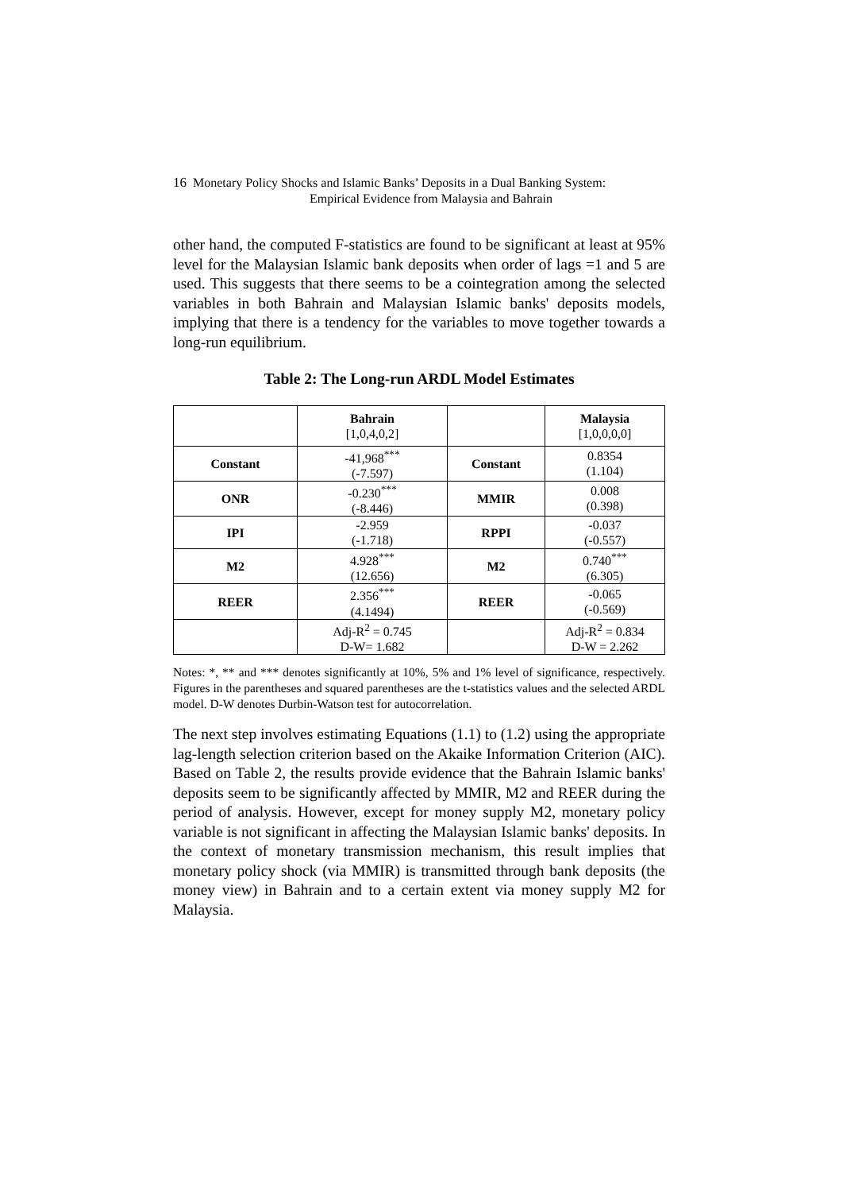16 Monetary Policy Shocks and Islamic Banks’ Deposits in a Dual Banking System:
Empirical Evidence from Malaysia and Bahrain
other hand, the computed F-statistics are found to be significant at least at 95% level for the Malaysian Islamic bank deposits when order of lags =1 and 5 are used. This suggests that there seems to be a cointegration among the selected variables in both Bahrain and Malaysian Islamic banks' deposits models, implying that there is a tendency for the variables to move together towards a long-run equilibrium.
Table 2: The Long-run ARDL Model Estimates
| | Bahrain [1,0,4,0,2] | | Malaysia [1,0,0,0,0] |
| Constant | -41,968<sup>***</sup> (-7.597) | Constant | 0.8354 (1.104) |
| ONR | -0.230<sup>***</sup> (-8.446) | MMIR | 0.008 (0.398) |
| IPI | -2.959 (-1.718) | RPPI | -0.037 (-0.557) |
| M2 | 4.928<sup>***</sup> (12.656) | M2 | 0.740<sup>***</sup> (6.305) |
| REER | 2.356<sup>***</sup> (4.1494) | REER | -0.065 (-0.569) |
| | Adj-R<sup>2</sup> = 0.745 D-W= 1.682 | | Adj-R<sup>2</sup> = 0.834 D-W = 2.262 |
Notes: *, ** and *** denotes significantly at 10%, 5% and 1% level of significance, respectively. Figures in the parentheses and squared parentheses are the t-statistics values and the selected ARDL model. D-W denotes Durbin-Watson test for autocorrelation.
The next step involves estimating Equations (1.1) to (1.2) using the appropriate lag-length selection criterion based on the Akaike Information Criterion (AIC). Based on Table 2, the results provide evidence that the Bahrain Islamic banks' deposits seem to be significantly affected by MMIR, M2 and REER during the period of analysis. However, except for money supply M2, monetary policy variable is not significant in affecting the Malaysian Islamic banks' deposits. In the context of monetary transmission mechanism, this result implies that monetary policy shock (via MMIR) is transmitted through bank deposits (the money view) in Bahrain and to a certain extent via money supply M2 for Malaysia.